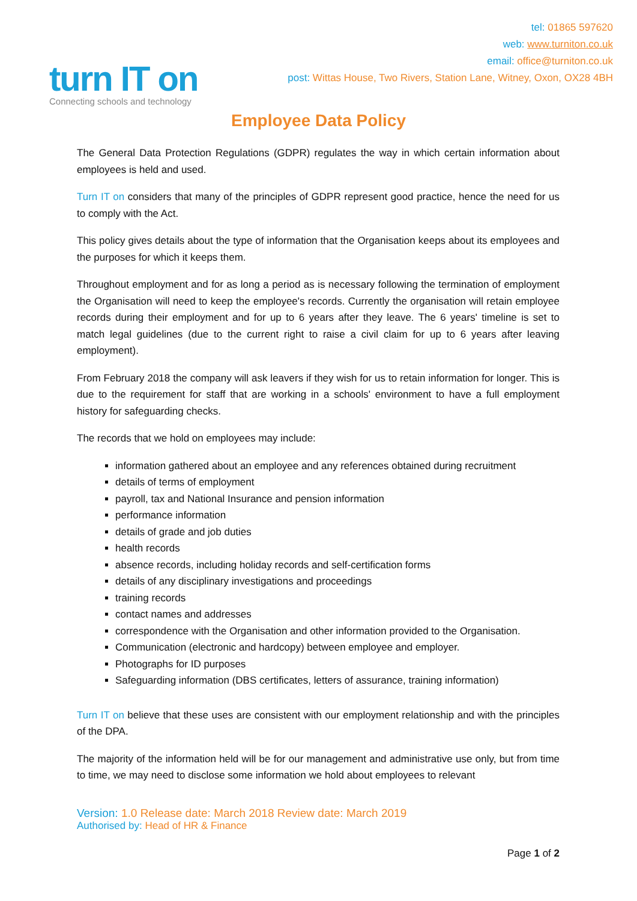turn IT on
Connecting schools and technology
tel: 01865 597620
web: www.turniton.co.uk
email: office@turniton.co.uk
post: Wittas House, Two Rivers, Station Lane, Witney, Oxon, OX28 4BH
Employee Data Policy
The General Data Protection Regulations (GDPR) regulates the way in which certain information about employees is held and used.
Turn IT on considers that many of the principles of GDPR represent good practice, hence the need for us to comply with the Act.
This policy gives details about the type of information that the Organisation keeps about its employees and the purposes for which it keeps them.
Throughout employment and for as long a period as is necessary following the termination of employment the Organisation will need to keep the employee's records. Currently the organisation will retain employee records during their employment and for up to 6 years after they leave. The 6 years' timeline is set to match legal guidelines (due to the current right to raise a civil claim for up to 6 years after leaving employment).
From February 2018 the company will ask leavers if they wish for us to retain information for longer. This is due to the requirement for staff that are working in a schools' environment to have a full employment history for safeguarding checks.
The records that we hold on employees may include:
information gathered about an employee and any references obtained during recruitment
details of terms of employment
payroll, tax and National Insurance and pension information
performance information
details of grade and job duties
health records
absence records, including holiday records and self-certification forms
details of any disciplinary investigations and proceedings
training records
contact names and addresses
correspondence with the Organisation and other information provided to the Organisation.
Communication (electronic and hardcopy) between employee and employer.
Photographs for ID purposes
Safeguarding information (DBS certificates, letters of assurance, training information)
Turn IT on believe that these uses are consistent with our employment relationship and with the principles of the DPA.
The majority of the information held will be for our management and administrative use only, but from time to time, we may need to disclose some information we hold about employees to relevant
Version: 1.0 Release date: March 2018 Review date: March 2019
Authorised by: Head of HR & Finance
Page 1 of 2